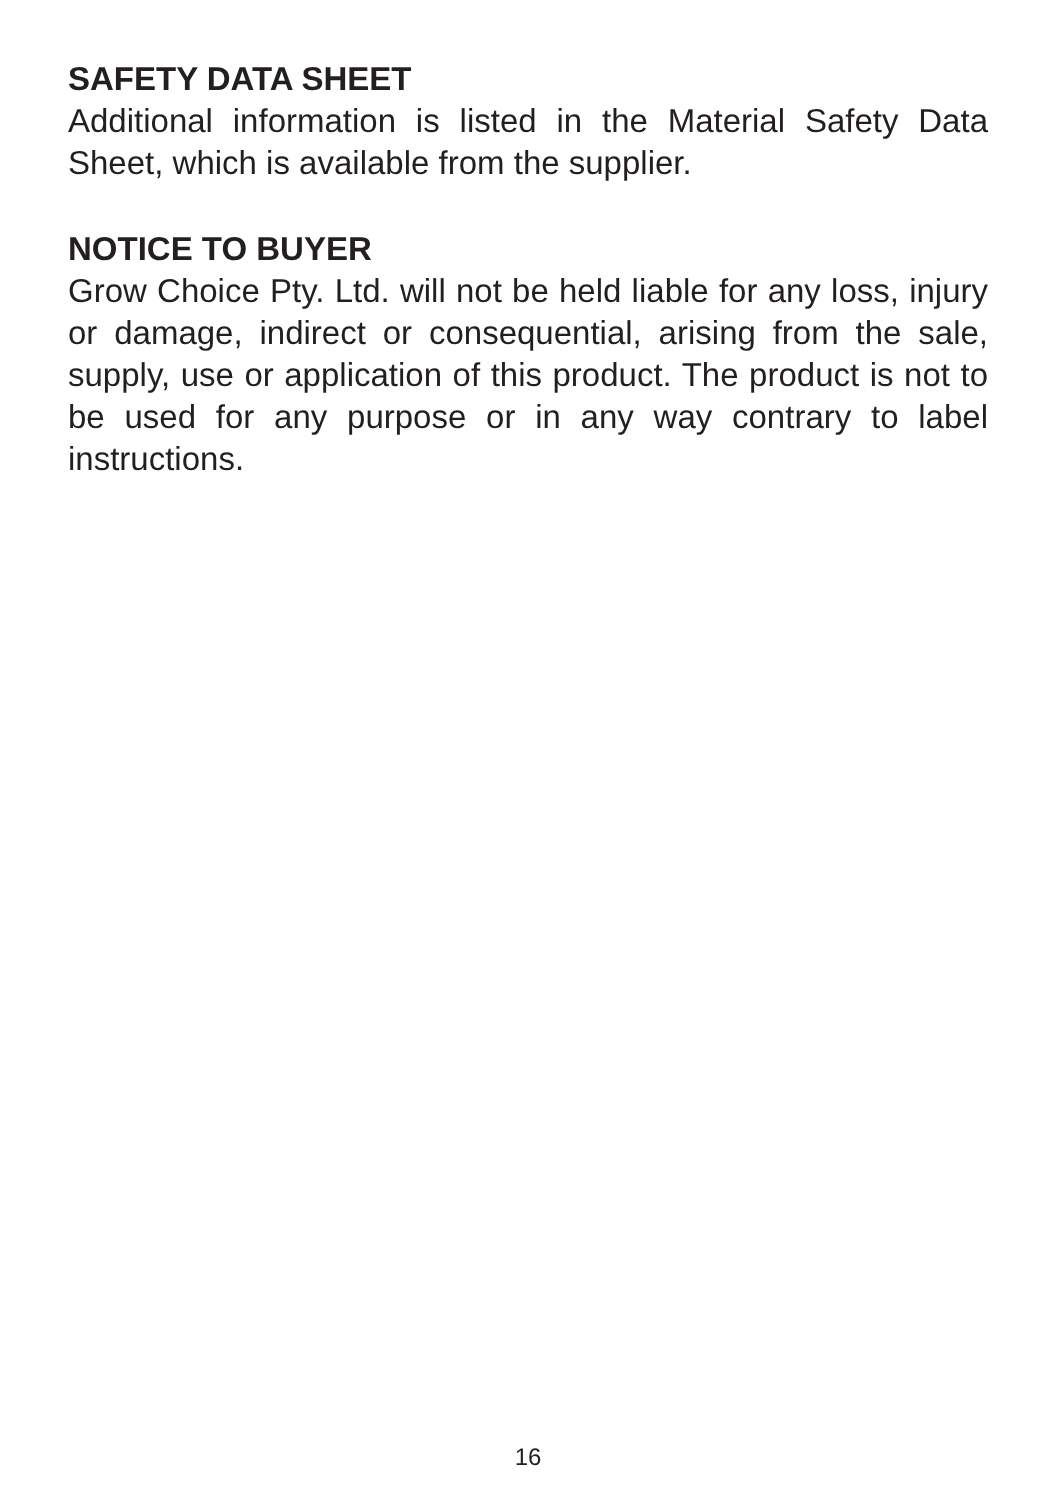SAFETY DATA SHEET
Additional information is listed in the Material Safety Data Sheet, which is available from the supplier.
NOTICE TO BUYER
Grow Choice Pty. Ltd. will not be held liable for any loss, injury or damage, indirect or consequential, arising from the sale, supply, use or application of this product. The product is not to be used for any purpose or in any way contrary to label instructions.
16